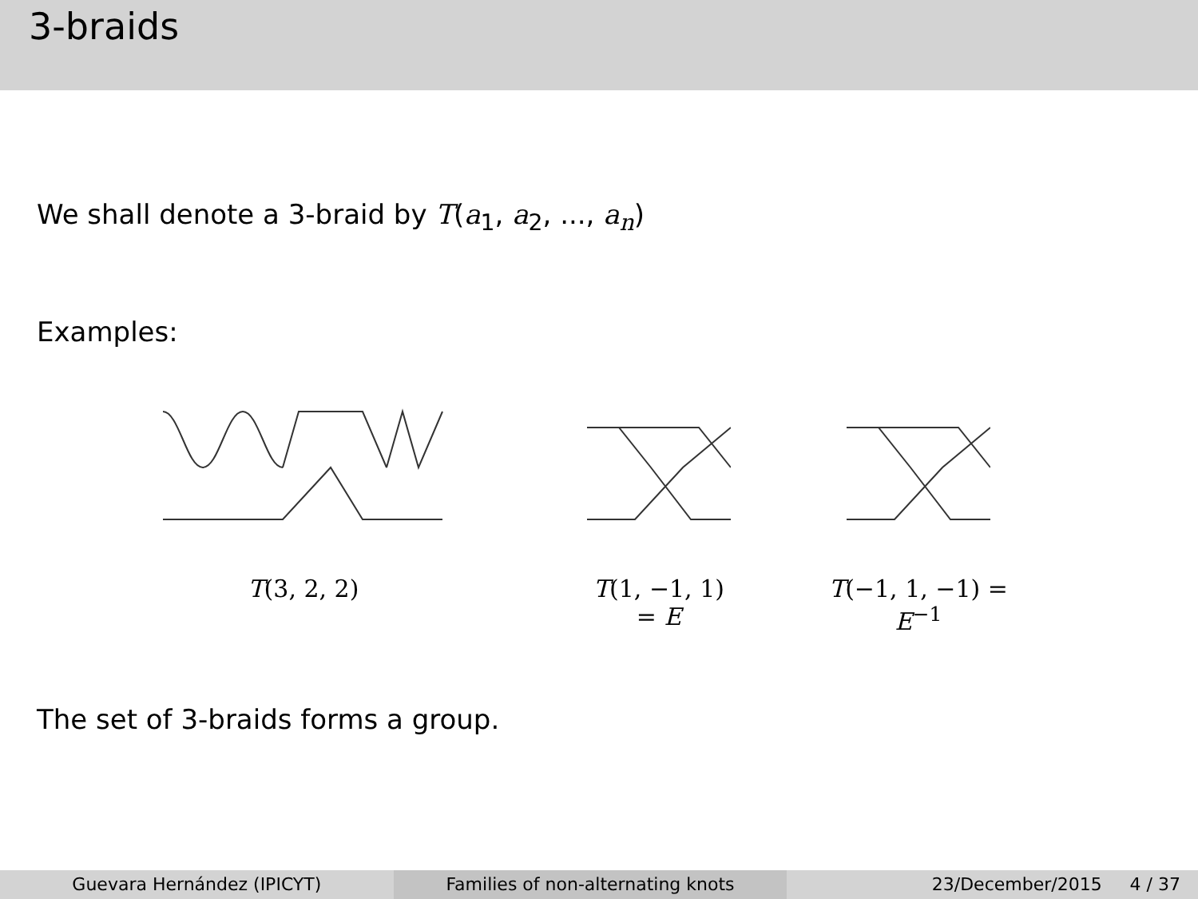3-braids
We shall denote a 3-braid by T(a<sub>1</sub>, a<sub>2</sub>, ..., a<sub>n</sub>)
Examples:
T(3, 2, 2) T(1, −1, 1) = E T(−1, 1, −1) = E<sup>−1</sup>
The set of 3-braids forms a group.
Guevara Hernández (IPICYT) Families of non-alternating knots
23/December/2015 4 / 37